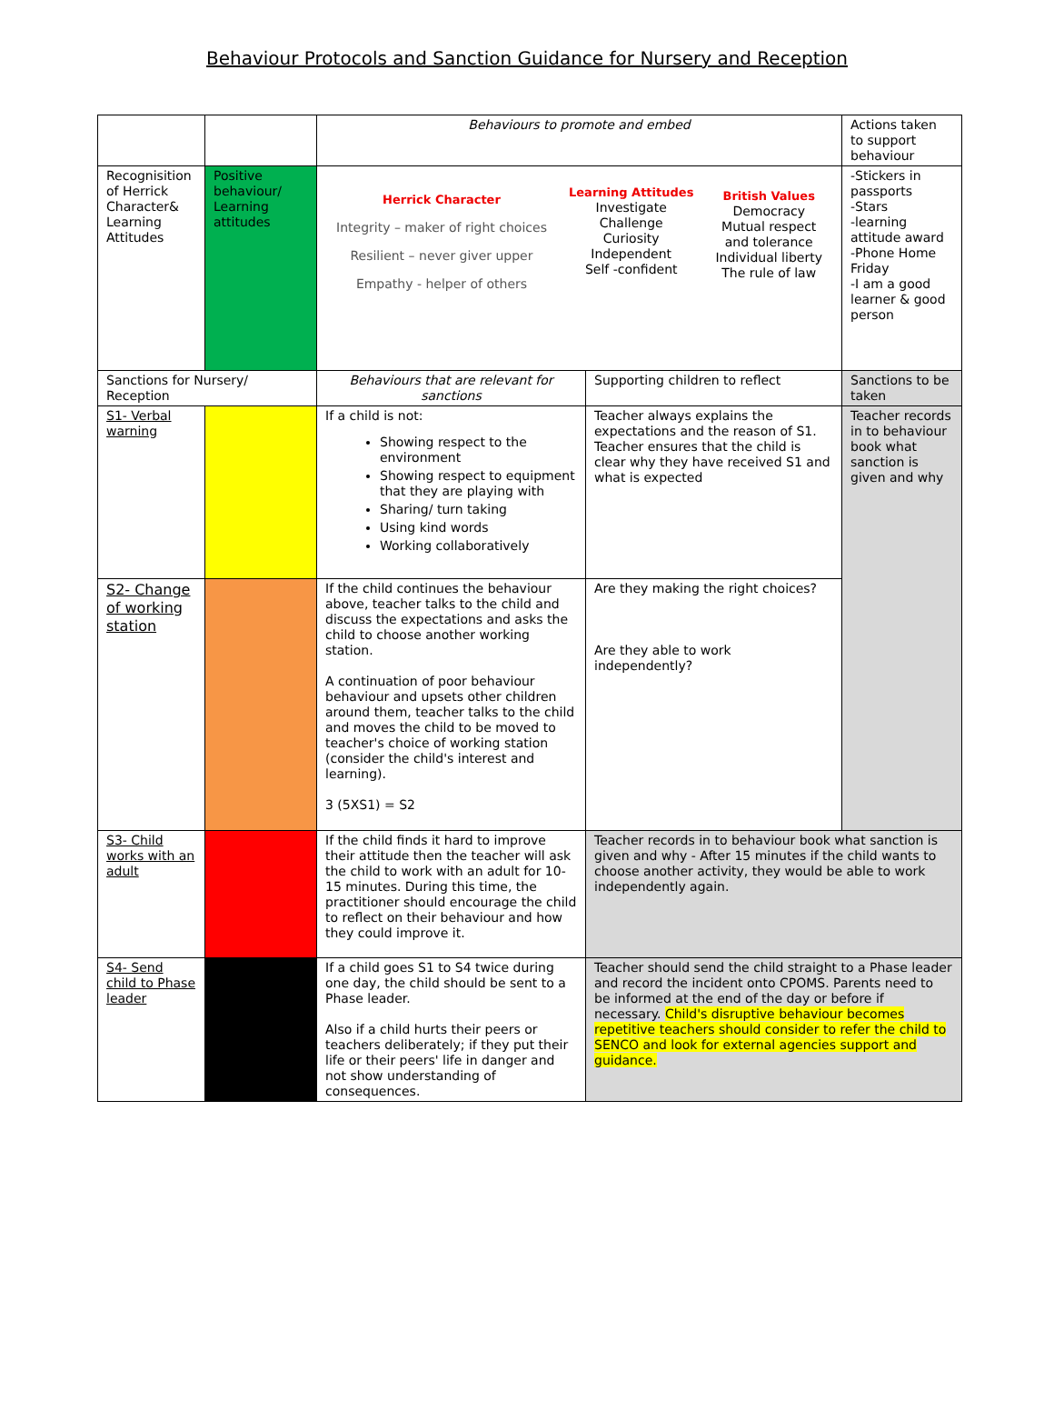Behaviour Protocols and Sanction Guidance for Nursery and Reception
| | | Behaviours to promote and embed | | Actions taken to support behaviour |
| Recognisition of Herrick Character& Learning Attitudes | Positive behaviour/ Learning attitudes | Herrick Character Integrity – maker of right choices Resilient – never giver upper Empathy - helper of others Learning Attitudes Investigate Challenge Curiosity Independent Self -confident British Values Democracy Mutual respect and tolerance Individual liberty The rule of law | | -Stickers in passports -Stars -learning attitude award -Phone Home Friday -I am a good learner & good person |
| Sanctions for Nursery/ Reception | | Behaviours that are relevant for sanctions | Supporting children to reflect | Sanctions to be taken |
| S1- Verbal warning | | If a child is not: Showing respect to the environment Showing respect to equipment that they are playing with Sharing/ turn taking Using kind words Working collaboratively | Teacher always explains the expectations and the reason of S1. Teacher ensures that the child is clear why they have received S1 and what is expected | Teacher records in to behaviour book what sanction is given and why |
| S2- Change of working station | | If the child continues the behaviour above, teacher talks to the child and discuss the expectations and asks the child to choose another working station. A continuation of poor behaviour behaviour and upsets other children around them, teacher talks to the child and moves the child to be moved to teacher's choice of working station (consider the child's interest and learning). 3 (5XS1) = S2 | Are they making the right choices? Are they able to work independently? | |
| S3- Child works with an adult | | If the child finds it hard to improve their attitude then the teacher will ask the child to work with an adult for 10- 15 minutes. During this time, the practitioner should encourage the child to reflect on their behaviour and how they could improve it. | Teacher records in to behaviour book what sanction is given and why - After 15 minutes if the child wants to choose another activity, they would be able to work independently again. | |
| S4- Send child to Phase leader | | If a child goes S1 to S4 twice during one day, the child should be sent to a Phase leader. Also if a child hurts their peers or teachers deliberately; if they put their life or their peers' life in danger and not show understanding of consequences. | Teacher should send the child straight to a Phase leader and record the incident onto CPOMS. Parents need to be informed at the end of the day or before if necessary. Child's disruptive behaviour becomes repetitive teachers should consider to refer the child to SENCO and look for external agencies support and guidance. | |